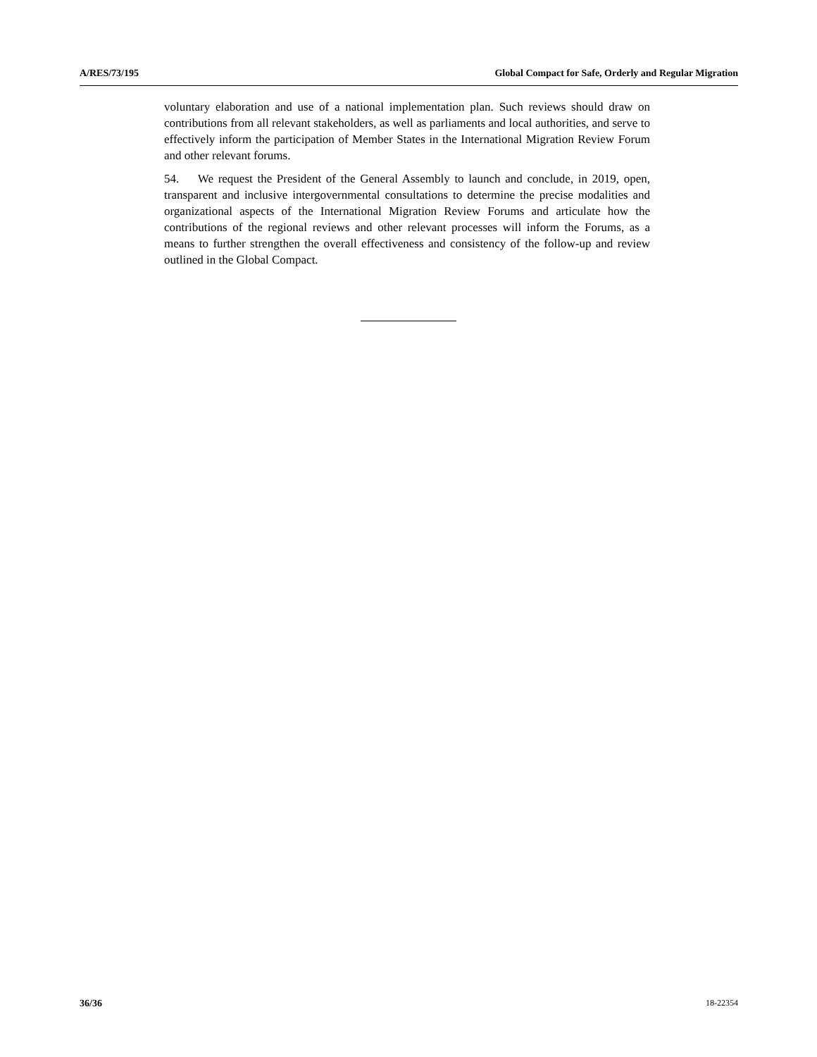A/RES/73/195 Global Compact for Safe, Orderly and Regular Migration
voluntary elaboration and use of a national implementation plan. Such reviews should draw on contributions from all relevant stakeholders, as well as parliaments and local authorities, and serve to effectively inform the participation of Member States in the International Migration Review Forum and other relevant forums.
54. We request the President of the General Assembly to launch and conclude, in 2019, open, transparent and inclusive intergovernmental consultations to determine the precise modalities and organizational aspects of the International Migration Review Forums and articulate how the contributions of the regional reviews and other relevant processes will inform the Forums, as a means to further strengthen the overall effectiveness and consistency of the follow-up and review outlined in the Global Compact.
36/36 18-22354